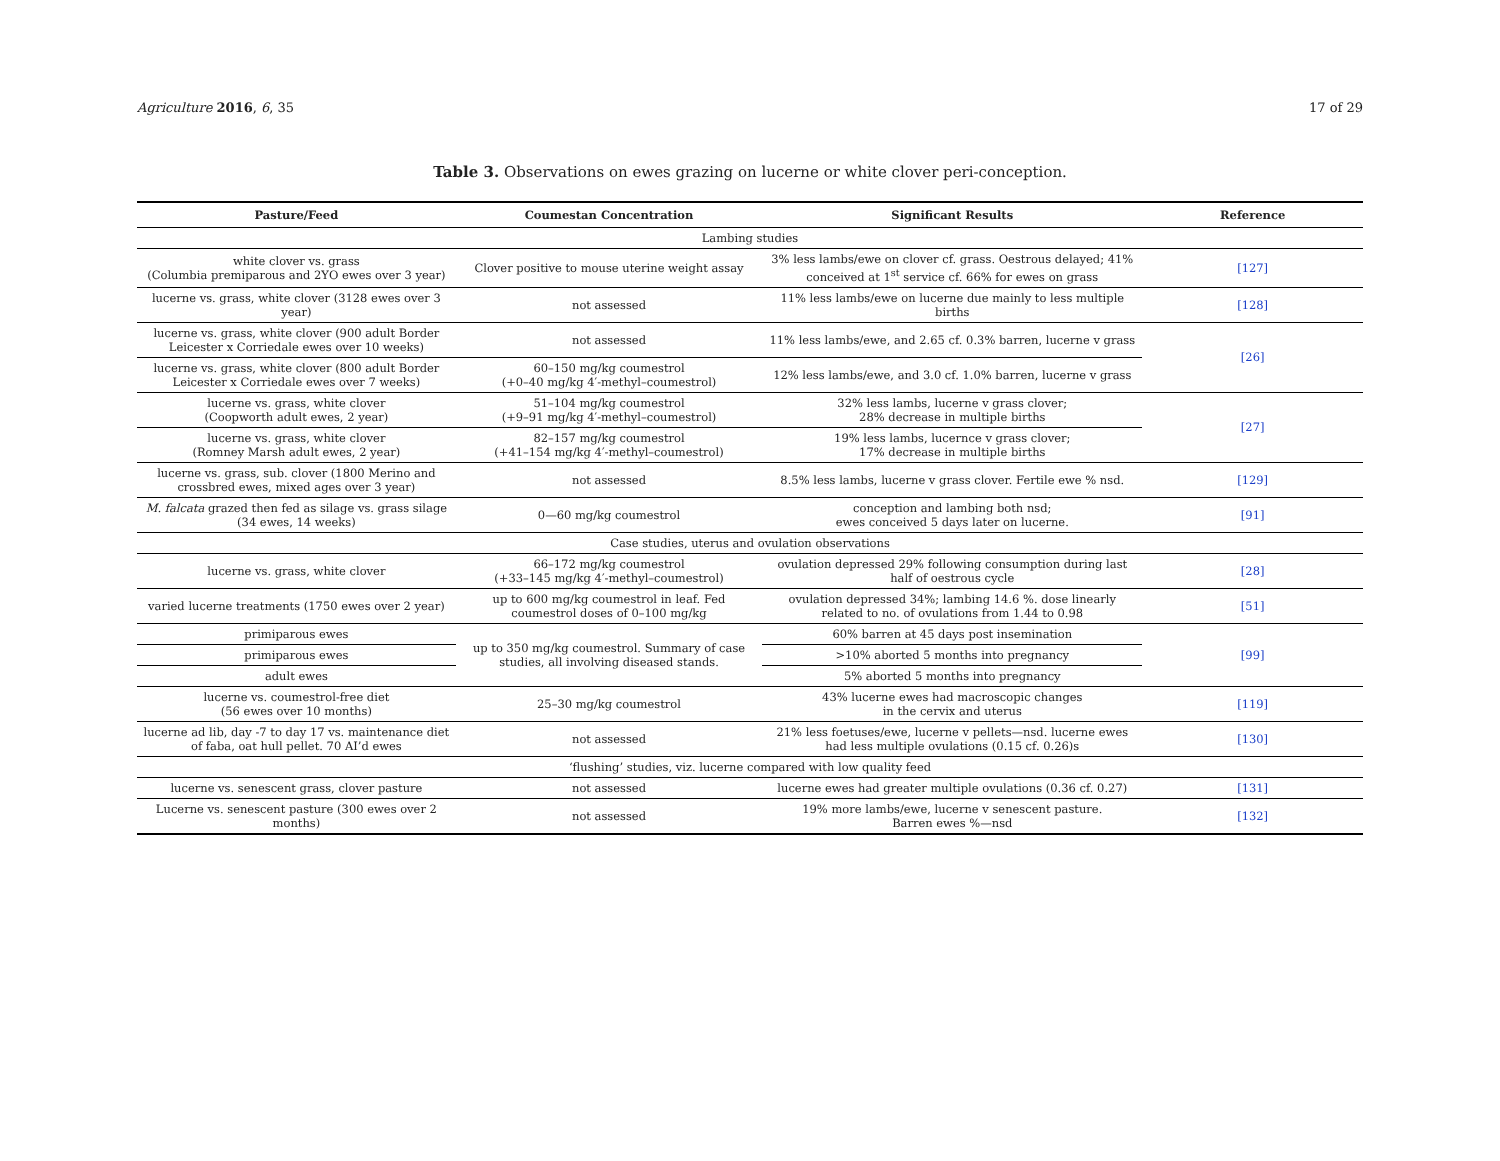Agriculture 2016, 6, 35 17 of 29
Table 3. Observations on ewes grazing on lucerne or white clover peri-conception.
| Pasture/Feed | Coumestan Concentration | Significant Results | Reference |
| --- | --- | --- | --- |
| Lambing studies | | | |
| white clover vs. grass (Columbia premiparous and 2YO ewes over 3 year) | Clover positive to mouse uterine weight assay | 3% less lambs/ewe on clover cf. grass. Oestrous delayed; 41% conceived at 1<sup>st</sup> service cf. 66% for ewes on grass | [127] |
| lucerne vs. grass, white clover (3128 ewes over 3 year) | not assessed | 11% less lambs/ewe on lucerne due mainly to less multiple births | [128] |
| lucerne vs. grass, white clover (900 adult Border Leicester x Corriedale ewes over 10 weeks) | not assessed | 11% less lambs/ewe, and 2.65 cf. 0.3% barren, lucerne v grass | [26] |
| lucerne vs. grass, white clover (800 adult Border Leicester x Corriedale ewes over 7 weeks) | 60–150 mg/kg coumestrol (+0–40 mg/kg 4′-methyl–coumestrol) | 12% less lambs/ewe, and 3.0 cf. 1.0% barren, lucerne v grass | |
| lucerne vs. grass, white clover (Coopworth adult ewes, 2 year) | 51–104 mg/kg coumestrol (+9–91 mg/kg 4′-methyl–coumestrol) | 32% less lambs, lucerne v grass clover; 28% decrease in multiple births | [27] |
| lucerne vs. grass, white clover (Romney Marsh adult ewes, 2 year) | 82–157 mg/kg coumestrol (+41–154 mg/kg 4′-methyl–coumestrol) | 19% less lambs, lucernce v grass clover; 17% decrease in multiple births | |
| lucerne vs. grass, sub. clover (1800 Merino and crossbred ewes, mixed ages over 3 year) | not assessed | 8.5% less lambs, lucerne v grass clover. Fertile ewe % nsd. | [129] |
| M. falcata grazed then fed as silage vs. grass silage (34 ewes, 14 weeks) | 0—60 mg/kg coumestrol | conception and lambing both nsd; ewes conceived 5 days later on lucerne. | [91] |
| Case studies, uterus and ovulation observations | | | |
| lucerne vs. grass, white clover | 66–172 mg/kg coumestrol (+33–145 mg/kg 4′-methyl–coumestrol) | ovulation depressed 29% following consumption during last half of oestrous cycle | [28] |
| varied lucerne treatments (1750 ewes over 2 year) | up to 600 mg/kg coumestrol in leaf. Fed coumestrol doses of 0–100 mg/kg | ovulation depressed 34%; lambing 14.6 %. dose linearly related to no. of ovulations from 1.44 to 0.98 | [51] |
| primiparous ewes | up to 350 mg/kg coumestrol. Summary of case studies, all involving diseased stands. | 60% barren at 45 days post insemination | [99] |
| primiparous ewes | | >10% aborted 5 months into pregnancy | |
| adult ewes | | 5% aborted 5 months into pregnancy | |
| lucerne vs. coumestrol-free diet (56 ewes over 10 months) | 25–30 mg/kg coumestrol | 43% lucerne ewes had macroscopic changes in the cervix and uterus | [119] |
| lucerne ad lib, day -7 to day 17 vs. maintenance diet of faba, oat hull pellet. 70 AI’d ewes | not assessed | 21% less foetuses/ewe, lucerne v pellets—nsd. lucerne ewes had less multiple ovulations (0.15 cf. 0.26)s | [130] |
| ‘flushing’ studies, viz. lucerne compared with low quality feed | | | |
| lucerne vs. senescent grass, clover pasture | not assessed | lucerne ewes had greater multiple ovulations (0.36 cf. 0.27) | [131] |
| Lucerne vs. senescent pasture (300 ewes over 2 months) | not assessed | 19% more lambs/ewe, lucerne v senescent pasture. Barren ewes %—nsd | [132] |